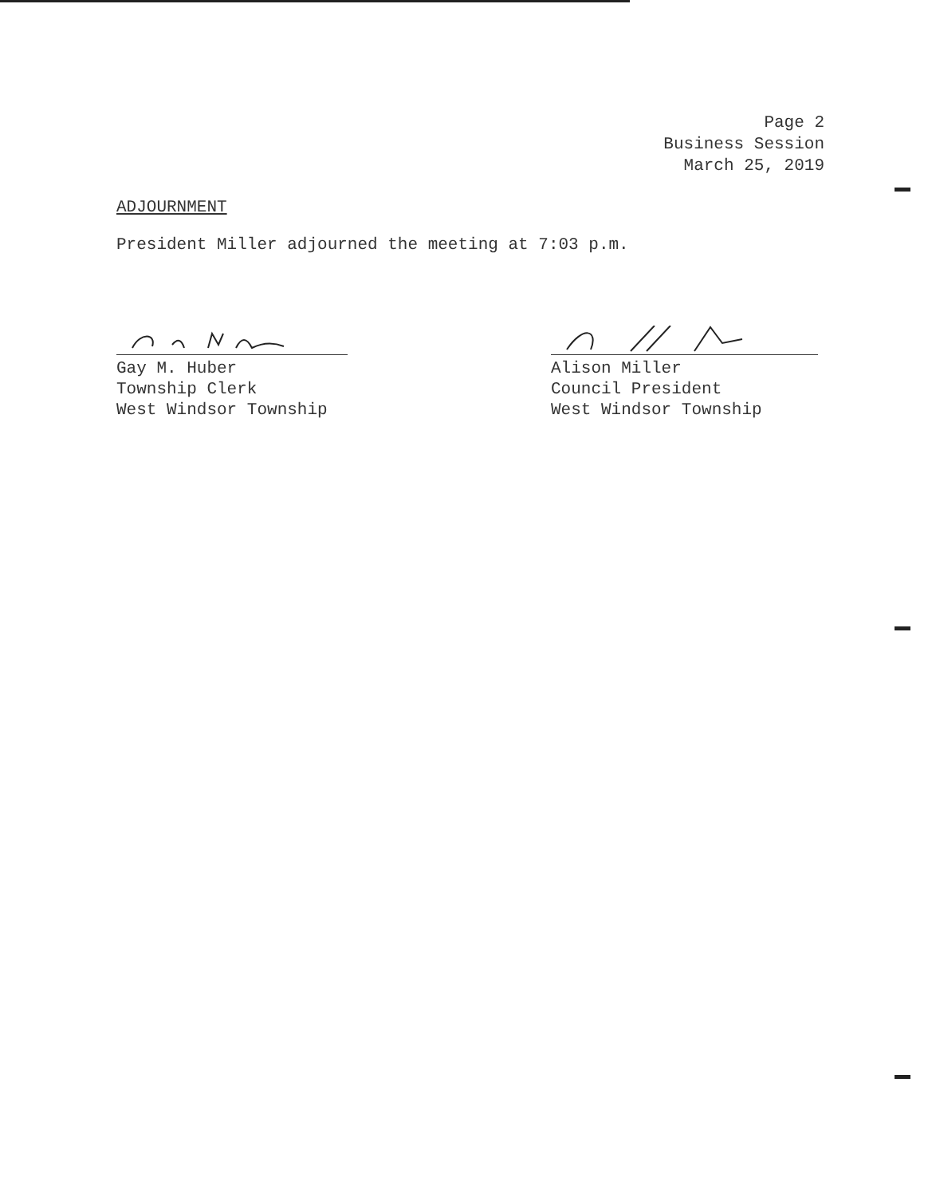Page 2
Business Session
March 25, 2019
ADJOURNMENT
President Miller adjourned the meeting at 7:03 p.m.
Gay M. Huber
Township Clerk
West Windsor Township
Alison Miller
Council President
West Windsor Township